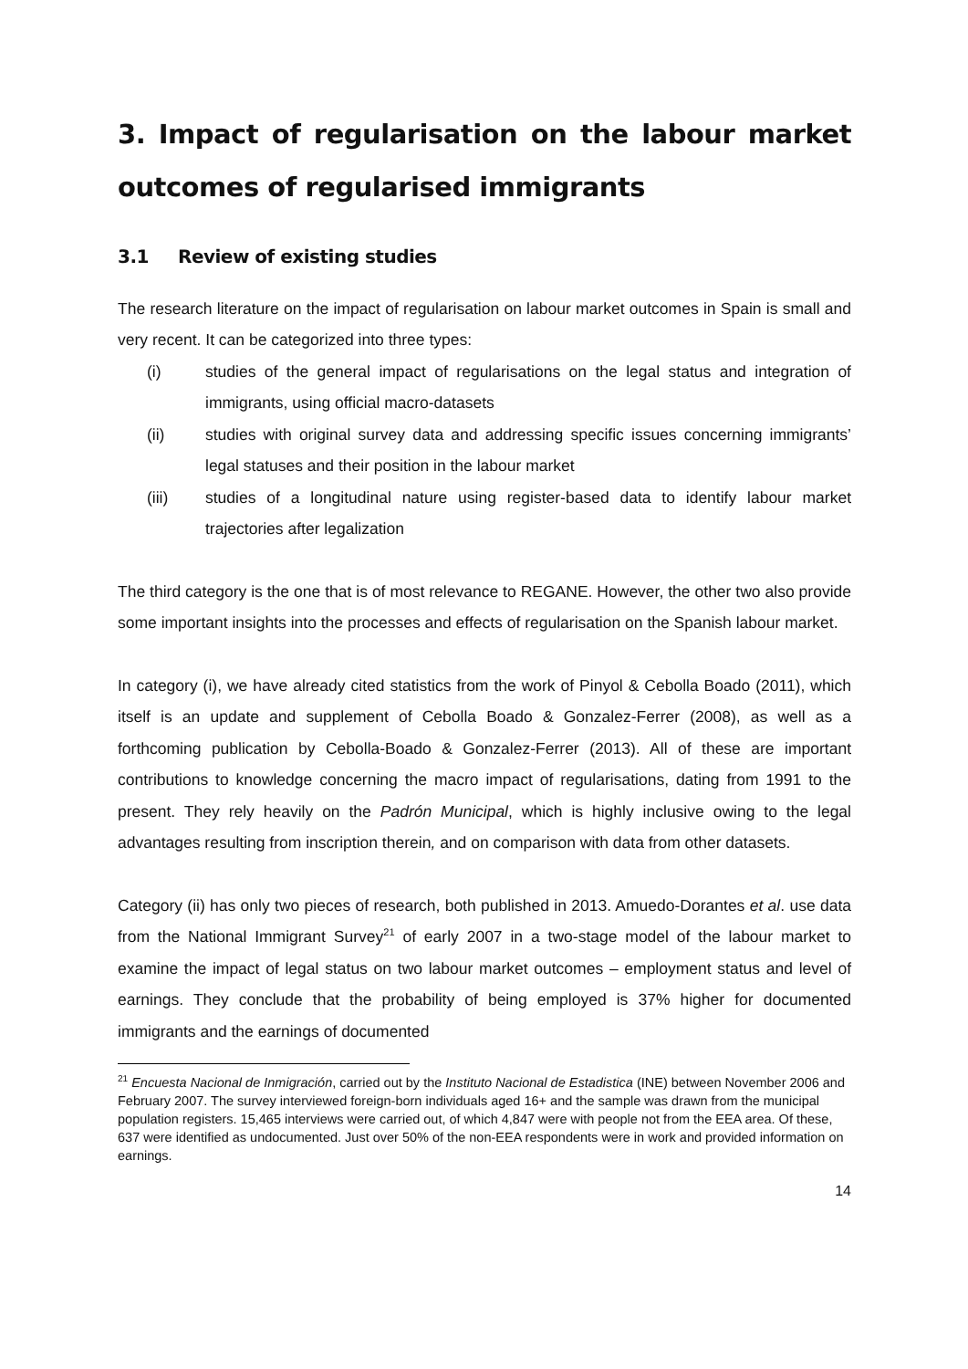3. Impact of regularisation on the labour market outcomes of regularised immigrants
3.1 Review of existing studies
The research literature on the impact of regularisation on labour market outcomes in Spain is small and very recent. It can be categorized into three types:
(i) studies of the general impact of regularisations on the legal status and integration of immigrants, using official macro-datasets
(ii) studies with original survey data and addressing specific issues concerning immigrants’ legal statuses and their position in the labour market
(iii) studies of a longitudinal nature using register-based data to identify labour market trajectories after legalization
The third category is the one that is of most relevance to REGANE. However, the other two also provide some important insights into the processes and effects of regularisation on the Spanish labour market.
In category (i), we have already cited statistics from the work of Pinyol & Cebolla Boado (2011), which itself is an update and supplement of Cebolla Boado & Gonzalez-Ferrer (2008), as well as a forthcoming publication by Cebolla-Boado & Gonzalez-Ferrer (2013). All of these are important contributions to knowledge concerning the macro impact of regularisations, dating from 1991 to the present. They rely heavily on the Padrón Municipal, which is highly inclusive owing to the legal advantages resulting from inscription therein, and on comparison with data from other datasets.
Category (ii) has only two pieces of research, both published in 2013. Amuedo-Dorantes et al. use data from the National Immigrant Survey<sup>21</sup> of early 2007 in a two-stage model of the labour market to examine the impact of legal status on two labour market outcomes – employment status and level of earnings. They conclude that the probability of being employed is 37% higher for documented immigrants and the earnings of documented
<sup>21</sup> Encuesta Nacional de Inmigración, carried out by the Instituto Nacional de Estadistica (INE) between November 2006 and February 2007. The survey interviewed foreign-born individuals aged 16+ and the sample was drawn from the municipal population registers. 15,465 interviews were carried out, of which 4,847 were with people not from the EEA area. Of these, 637 were identified as undocumented. Just over 50% of the non-EEA respondents were in work and provided information on earnings.
14